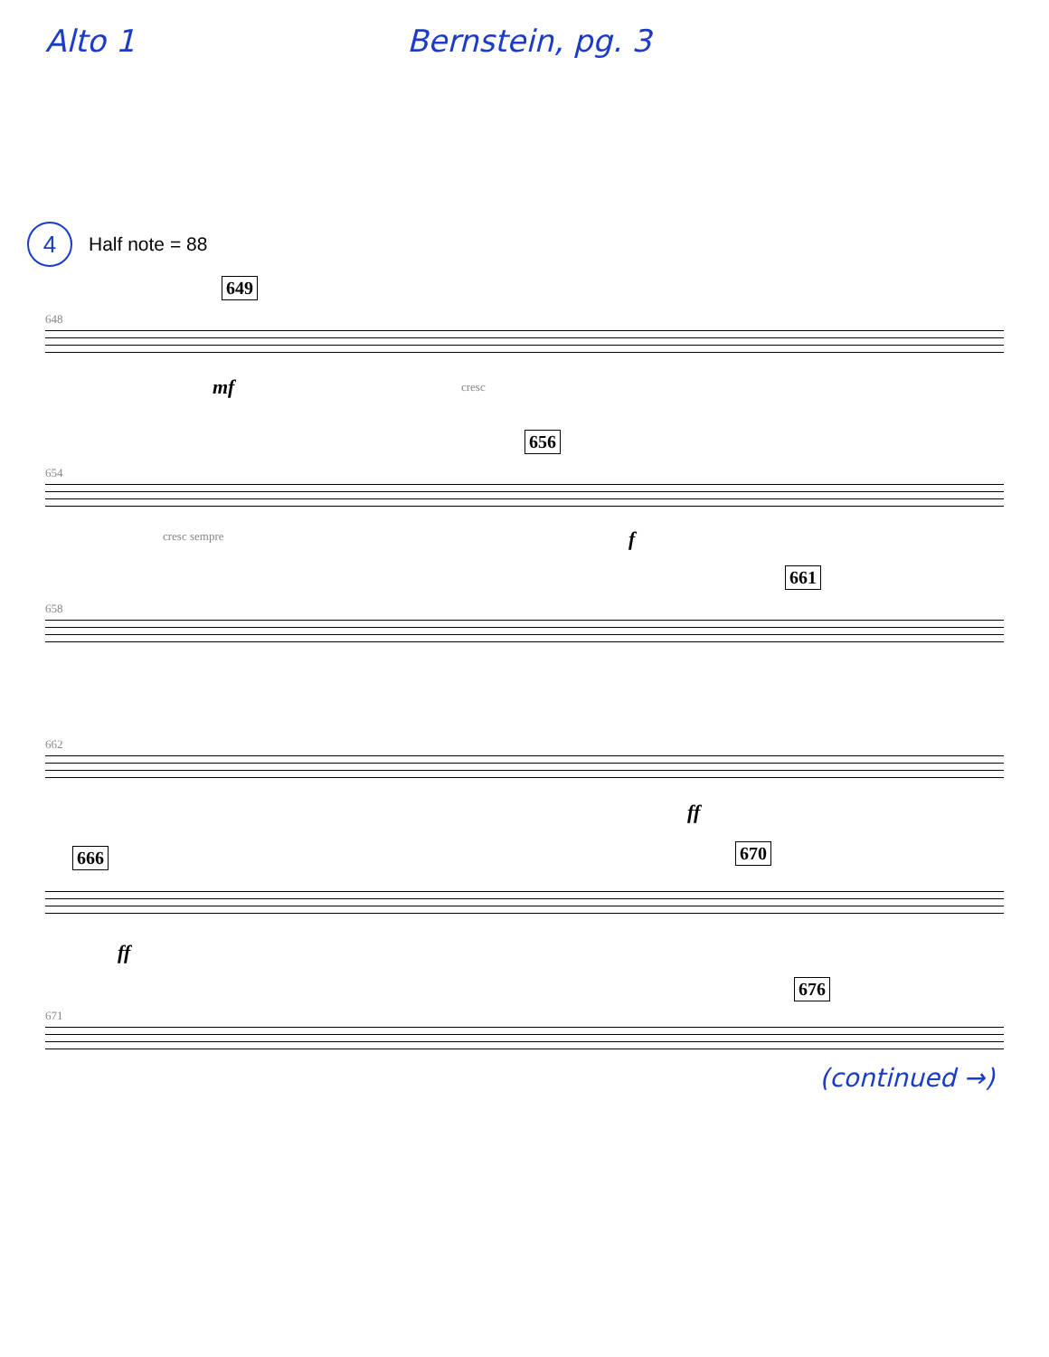Alto 1 Bernstein, pg. 3
4
Half note = 88
648
649
mf cresc
654
656
cresc sempre f
658
661
662
ff
666 670
ff
671
676
(continued →)